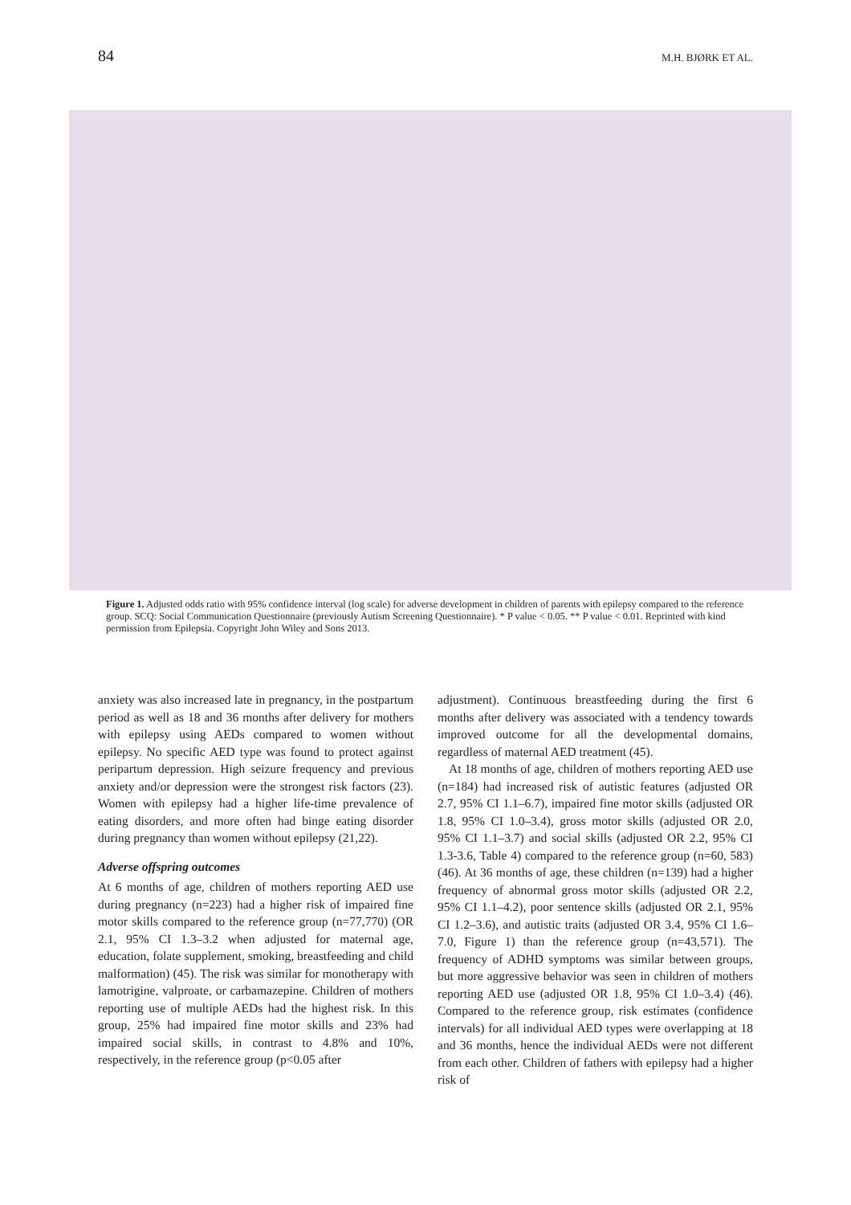84 M.H. BJØRK ET AL.
Figure 1. Adjusted odds ratio with 95% confidence interval (log scale) for adverse development in children of parents with epilepsy compared to the reference group. SCQ: Social Communication Questionnaire (previously Autism Screening Questionnaire). * P value < 0.05. ** P value < 0.01. Reprinted with kind permission from Epilepsia. Copyright John Wiley and Sons 2013.
anxiety was also increased late in pregnancy, in the postpartum period as well as 18 and 36 months after delivery for mothers with epilepsy using AEDs compared to women without epilepsy. No specific AED type was found to protect against peripartum depression. High seizure frequency and previous anxiety and/or depression were the strongest risk factors (23). Women with epilepsy had a higher life-time prevalence of eating disorders, and more often had binge eating disorder during pregnancy than women without epilepsy (21,22).
Adverse offspring outcomes
At 6 months of age, children of mothers reporting AED use during pregnancy (n=223) had a higher risk of impaired fine motor skills compared to the reference group (n=77,770) (OR 2.1, 95% CI 1.3–3.2 when adjusted for maternal age, education, folate supplement, smoking, breastfeeding and child malformation) (45). The risk was similar for monotherapy with lamotrigine, valproate, or carbamazepine. Children of mothers reporting use of multiple AEDs had the highest risk. In this group, 25% had impaired fine motor skills and 23% had impaired social skills, in contrast to 4.8% and 10%, respectively, in the reference group (p<0.05 after
adjustment). Continuous breastfeeding during the first 6 months after delivery was associated with a tendency towards improved outcome for all the developmental domains, regardless of maternal AED treatment (45).
At 18 months of age, children of mothers reporting AED use (n=184) had increased risk of autistic features (adjusted OR 2.7, 95% CI 1.1–6.7), impaired fine motor skills (adjusted OR 1.8, 95% CI 1.0–3.4), gross motor skills (adjusted OR 2.0, 95% CI 1.1–3.7) and social skills (adjusted OR 2.2, 95% CI 1.3-3.6, Table 4) compared to the reference group (n=60, 583) (46). At 36 months of age, these children (n=139) had a higher frequency of abnormal gross motor skills (adjusted OR 2.2, 95% CI 1.1–4.2), poor sentence skills (adjusted OR 2.1, 95% CI 1.2–3.6), and autistic traits (adjusted OR 3.4, 95% CI 1.6–7.0, Figure 1) than the reference group (n=43,571). The frequency of ADHD symptoms was similar between groups, but more aggressive behavior was seen in children of mothers reporting AED use (adjusted OR 1.8, 95% CI 1.0–3.4) (46). Compared to the reference group, risk estimates (confidence intervals) for all individual AED types were overlapping at 18 and 36 months, hence the individual AEDs were not different from each other. Children of fathers with epilepsy had a higher risk of